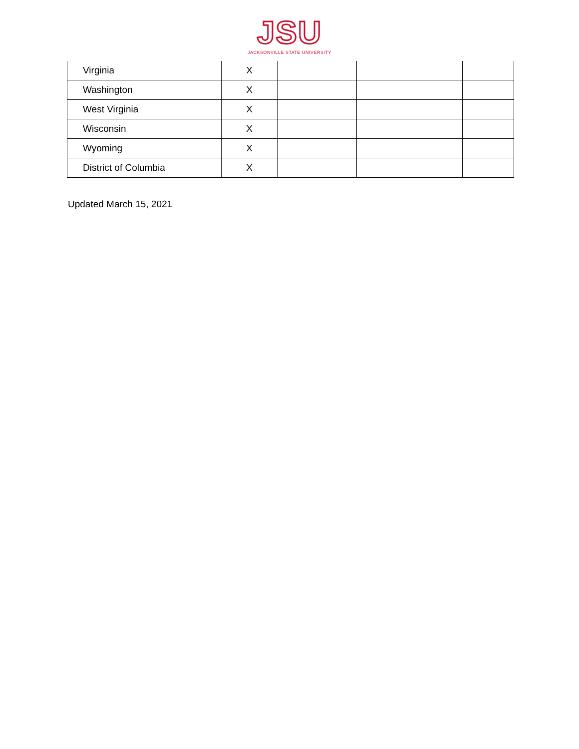JSU
JACKSONVILLE STATE UNIVERSITY
| Virginia | X | | | |
| Washington | X | | | |
| West Virginia | X | | | |
| Wisconsin | X | | | |
| Wyoming | X | | | |
| District of Columbia | X | | | |
Updated March 15, 2021